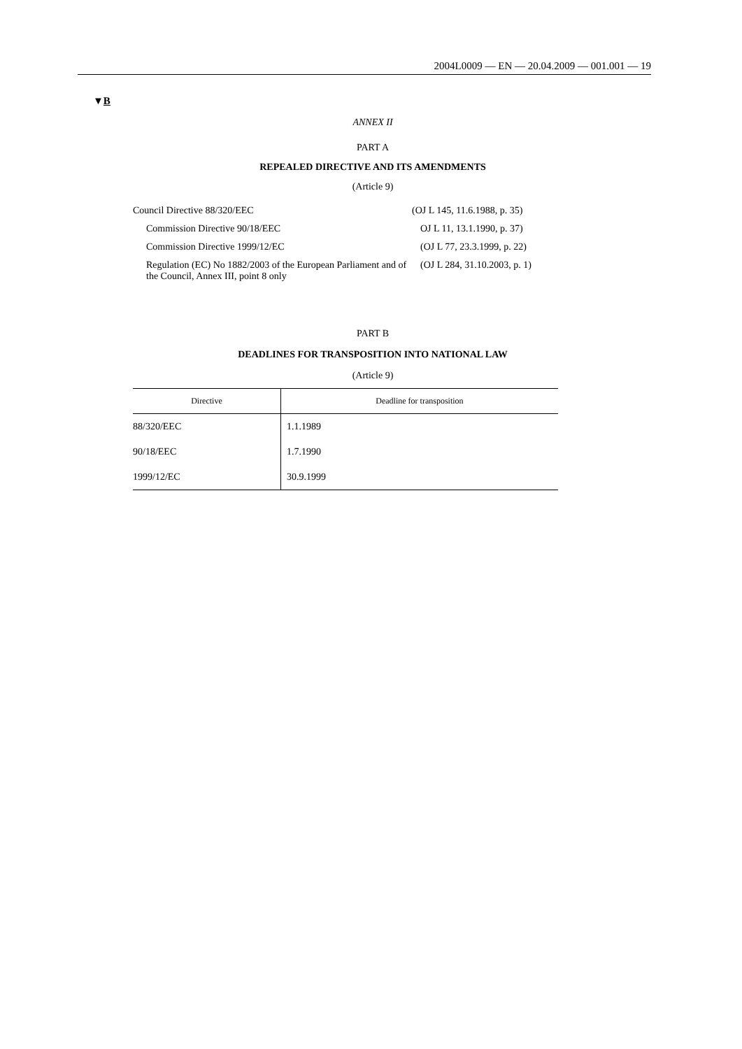2004L0009 — EN — 20.04.2009 — 001.001 — 19
▼B
ANNEX II
PART A
REPEALED DIRECTIVE AND ITS AMENDMENTS
(Article 9)
| Council Directive 88/320/EEC | (OJ L 145, 11.6.1988, p. 35) |
| Commission Directive 90/18/EEC | OJ L 11, 13.1.1990, p. 37) |
| Commission Directive 1999/12/EC | (OJ L 77, 23.3.1999, p. 22) |
| Regulation (EC) No 1882/2003 of the European Parliament and of the Council, Annex III, point 8 only | (OJ L 284, 31.10.2003, p. 1) |
PART B
DEADLINES FOR TRANSPOSITION INTO NATIONAL LAW
(Article 9)
| Directive | Deadline for transposition |
| --- | --- |
| 88/320/EEC | 1.1.1989 |
| 90/18/EEC | 1.7.1990 |
| 1999/12/EC | 30.9.1999 |